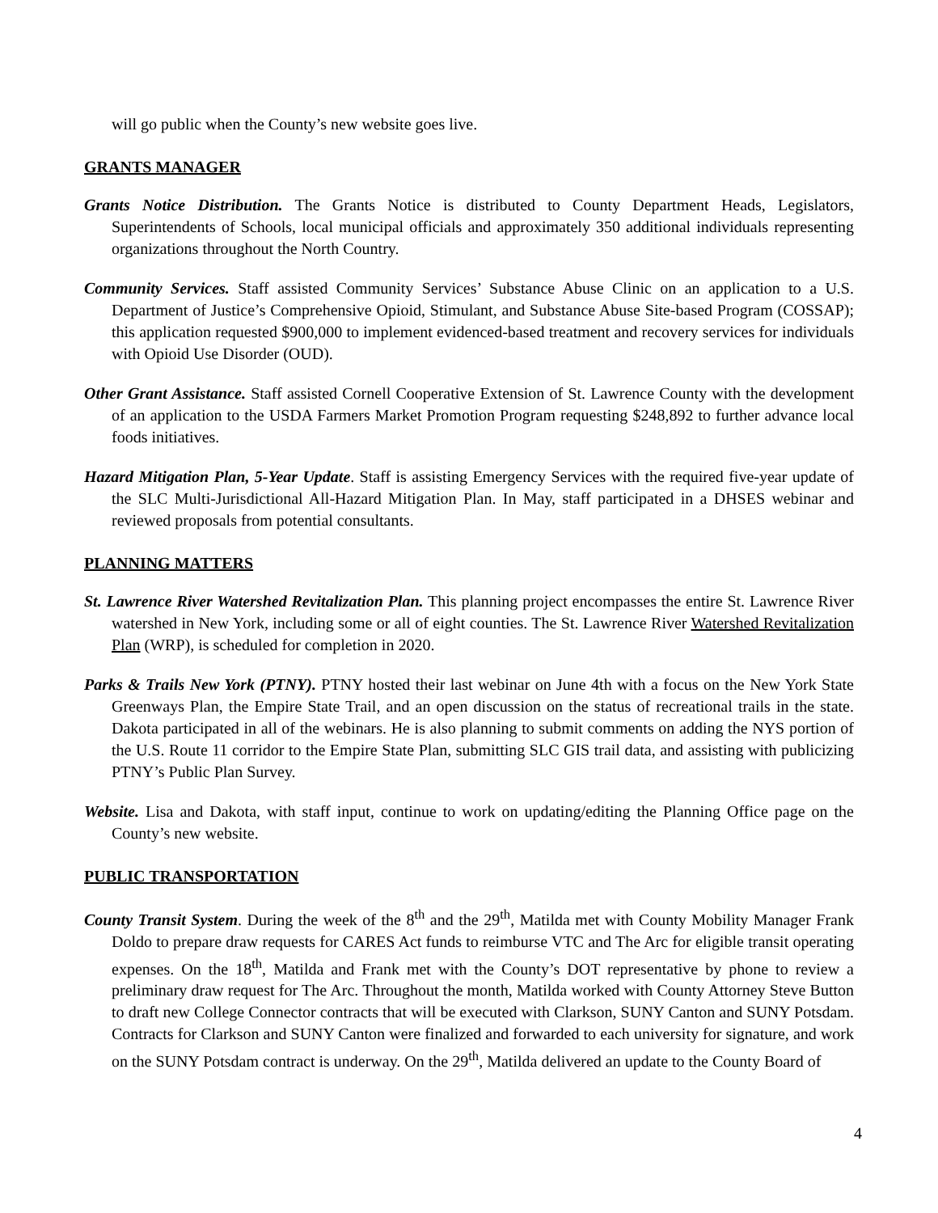will go public when the County’s new website goes live.
GRANTS MANAGER
Grants Notice Distribution. The Grants Notice is distributed to County Department Heads, Legislators, Superintendents of Schools, local municipal officials and approximately 350 additional individuals representing organizations throughout the North Country.
Community Services. Staff assisted Community Services’ Substance Abuse Clinic on an application to a U.S. Department of Justice’s Comprehensive Opioid, Stimulant, and Substance Abuse Site-based Program (COSSAP); this application requested $900,000 to implement evidenced-based treatment and recovery services for individuals with Opioid Use Disorder (OUD).
Other Grant Assistance. Staff assisted Cornell Cooperative Extension of St. Lawrence County with the development of an application to the USDA Farmers Market Promotion Program requesting $248,892 to further advance local foods initiatives.
Hazard Mitigation Plan, 5-Year Update. Staff is assisting Emergency Services with the required five-year update of the SLC Multi-Jurisdictional All-Hazard Mitigation Plan. In May, staff participated in a DHSES webinar and reviewed proposals from potential consultants.
PLANNING MATTERS
St. Lawrence River Watershed Revitalization Plan. This planning project encompasses the entire St. Lawrence River watershed in New York, including some or all of eight counties. The St. Lawrence River Watershed Revitalization Plan (WRP), is scheduled for completion in 2020.
Parks & Trails New York (PTNY). PTNY hosted their last webinar on June 4th with a focus on the New York State Greenways Plan, the Empire State Trail, and an open discussion on the status of recreational trails in the state. Dakota participated in all of the webinars. He is also planning to submit comments on adding the NYS portion of the U.S. Route 11 corridor to the Empire State Plan, submitting SLC GIS trail data, and assisting with publicizing PTNY’s Public Plan Survey.
Website. Lisa and Dakota, with staff input, continue to work on updating/editing the Planning Office page on the County’s new website.
PUBLIC TRANSPORTATION
County Transit System. During the week of the 8<sup>th</sup> and the 29<sup>th</sup>, Matilda met with County Mobility Manager Frank Doldo to prepare draw requests for CARES Act funds to reimburse VTC and The Arc for eligible transit operating expenses. On the 18<sup>th</sup>, Matilda and Frank met with the County’s DOT representative by phone to review a preliminary draw request for The Arc. Throughout the month, Matilda worked with County Attorney Steve Button to draft new College Connector contracts that will be executed with Clarkson, SUNY Canton and SUNY Potsdam. Contracts for Clarkson and SUNY Canton were finalized and forwarded to each university for signature, and work on the SUNY Potsdam contract is underway. On the 29<sup>th</sup>, Matilda delivered an update to the County Board of
4